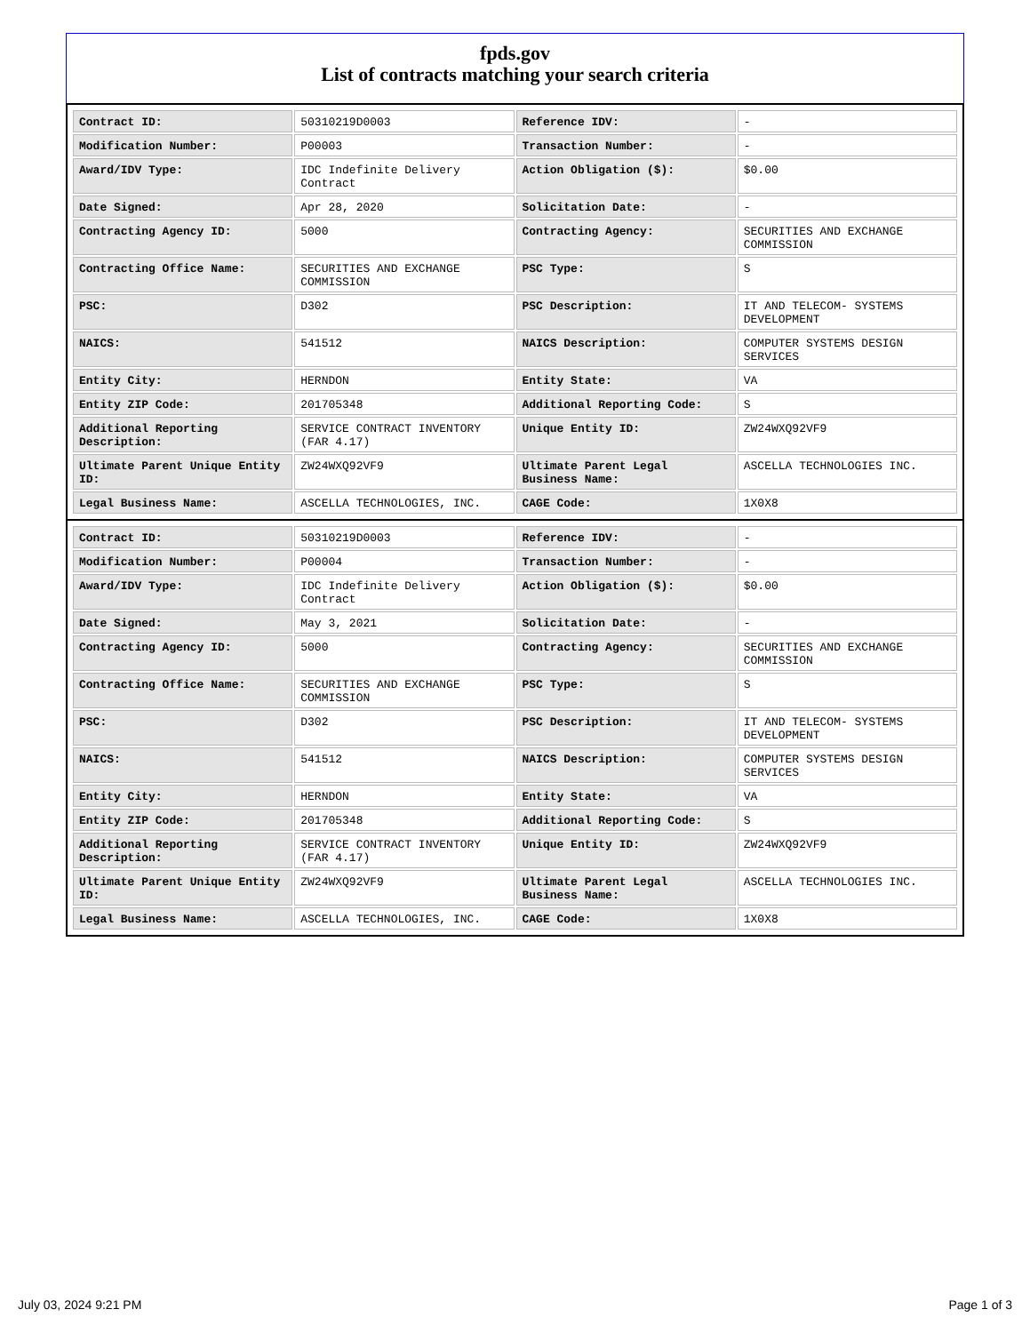fpds.gov
List of contracts matching your search criteria
| Contract ID: | 50310219D0003 | Reference IDV: | - |
| Modification Number: | P00003 | Transaction Number: | - |
| Award/IDV Type: | IDC Indefinite Delivery Contract | Action Obligation ($): | $0.00 |
| Date Signed: | Apr 28, 2020 | Solicitation Date: | - |
| Contracting Agency ID: | 5000 | Contracting Agency: | SECURITIES AND EXCHANGE COMMISSION |
| Contracting Office Name: | SECURITIES AND EXCHANGE COMMISSION | PSC Type: | S |
| PSC: | D302 | PSC Description: | IT AND TELECOM- SYSTEMS DEVELOPMENT |
| NAICS: | 541512 | NAICS Description: | COMPUTER SYSTEMS DESIGN SERVICES |
| Entity City: | HERNDON | Entity State: | VA |
| Entity ZIP Code: | 201705348 | Additional Reporting Code: | S |
| Additional Reporting Description: | SERVICE CONTRACT INVENTORY (FAR 4.17) | Unique Entity ID: | ZW24WXQ92VF9 |
| Ultimate Parent Unique Entity ID: | ZW24WXQ92VF9 | Ultimate Parent Legal Business Name: | ASCELLA TECHNOLOGIES INC. |
| Legal Business Name: | ASCELLA TECHNOLOGIES, INC. | CAGE Code: | 1X0X8 |
| Contract ID: | 50310219D0003 | Reference IDV: | - |
| Modification Number: | P00004 | Transaction Number: | - |
| Award/IDV Type: | IDC Indefinite Delivery Contract | Action Obligation ($): | $0.00 |
| Date Signed: | May 3, 2021 | Solicitation Date: | - |
| Contracting Agency ID: | 5000 | Contracting Agency: | SECURITIES AND EXCHANGE COMMISSION |
| Contracting Office Name: | SECURITIES AND EXCHANGE COMMISSION | PSC Type: | S |
| PSC: | D302 | PSC Description: | IT AND TELECOM- SYSTEMS DEVELOPMENT |
| NAICS: | 541512 | NAICS Description: | COMPUTER SYSTEMS DESIGN SERVICES |
| Entity City: | HERNDON | Entity State: | VA |
| Entity ZIP Code: | 201705348 | Additional Reporting Code: | S |
| Additional Reporting Description: | SERVICE CONTRACT INVENTORY (FAR 4.17) | Unique Entity ID: | ZW24WXQ92VF9 |
| Ultimate Parent Unique Entity ID: | ZW24WXQ92VF9 | Ultimate Parent Legal Business Name: | ASCELLA TECHNOLOGIES INC. |
| Legal Business Name: | ASCELLA TECHNOLOGIES, INC. | CAGE Code: | 1X0X8 |
July 03, 2024 9:21 PM Page 1 of 3